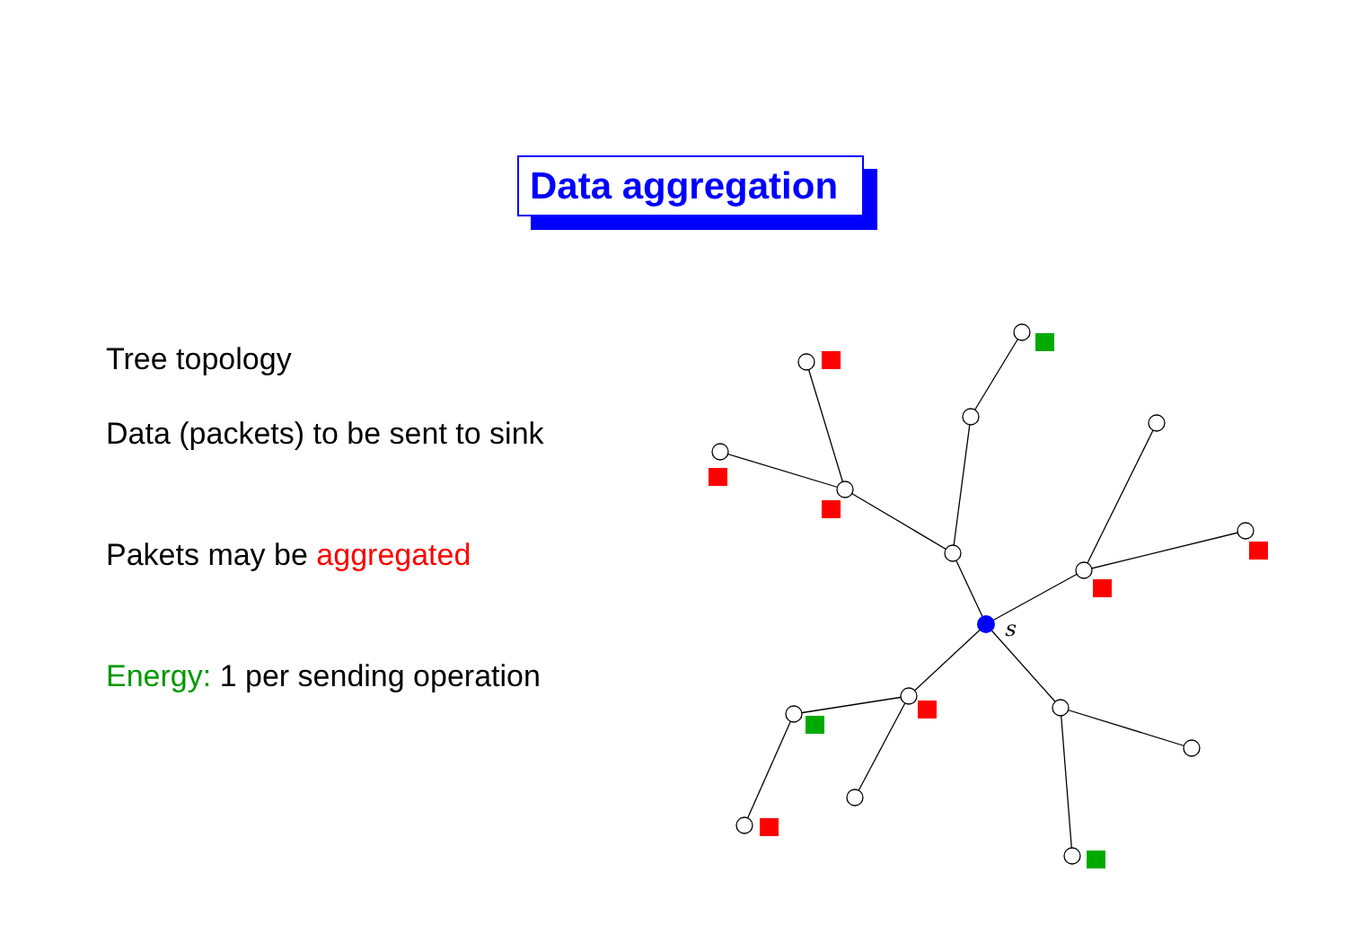Data aggregation
Tree topology
Data (packets) to be sent to sink
Pakets may be aggregated
Energy: 1 per sending operation
s